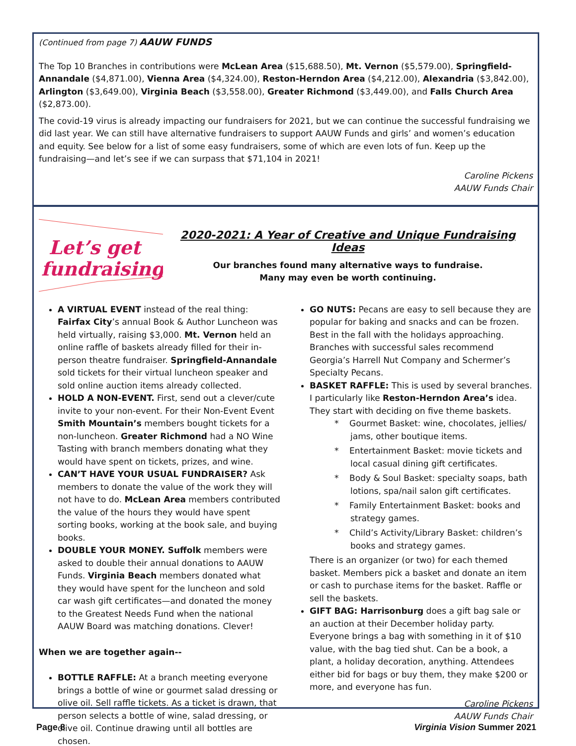(Continued from page 7) AAUW FUNDS
The Top 10 Branches in contributions were McLean Area ($15,688.50), Mt. Vernon ($5,579.00), Springfield-Annandale ($4,871.00), Vienna Area ($4,324.00), Reston-Herndon Area ($4,212.00), Alexandria ($3,842.00), Arlington ($3,649.00), Virginia Beach ($3,558.00), Greater Richmond ($3,449.00), and Falls Church Area ($2,873.00).
The covid-19 virus is already impacting our fundraisers for 2021, but we can continue the successful fundraising we did last year. We can still have alternative fundraisers to support AAUW Funds and girls’ and women’s education and equity. See below for a list of some easy fundraisers, some of which are even lots of fun. Keep up the fundraising—and let’s see if we can surpass that $71,104 in 2021!
Caroline Pickens
AAUW Funds Chair
Let’s get
fundraising!
2020-2021: A Year of Creative and Unique Fundraising Ideas
Our branches found many alternative ways to fundraise.
Many may even be worth continuing.
A VIRTUAL EVENT instead of the real thing: Fairfax City’s annual Book & Author Luncheon was held virtually, raising $3,000. Mt. Vernon held an online raffle of baskets already filled for their in-person theatre fundraiser. Springfield-Annandale sold tickets for their virtual luncheon speaker and sold online auction items already collected.
HOLD A NON-EVENT. First, send out a clever/cute invite to your non-event. For their Non-Event Event Smith Mountain’s members bought tickets for a non-luncheon. Greater Richmond had a NO Wine Tasting with branch members donating what they would have spent on tickets, prizes, and wine.
CAN’T HAVE YOUR USUAL FUNDRAISER? Ask members to donate the value of the work they will not have to do. McLean Area members contributed the value of the hours they would have spent sorting books, working at the book sale, and buying books.
DOUBLE YOUR MONEY. Suffolk members were asked to double their annual donations to AAUW Funds. Virginia Beach members donated what they would have spent for the luncheon and sold car wash gift certificates—and donated the money to the Greatest Needs Fund when the national AAUW Board was matching donations. Clever!
When we are together again--
BOTTLE RAFFLE: At a branch meeting everyone brings a bottle of wine or gourmet salad dressing or olive oil. Sell raffle tickets. As a ticket is drawn, that person selects a bottle of wine, salad dressing, or olive oil. Continue drawing until all bottles are chosen.
GO NUTS: Pecans are easy to sell because they are popular for baking and snacks and can be frozen. Best in the fall with the holidays approaching. Branches with successful sales recommend Georgia’s Harrell Nut Company and Schermer’s Specialty Pecans.
BASKET RAFFLE: This is used by several branches. I particularly like Reston-Herndon Area’s idea. They start with deciding on five theme baskets.
* Gourmet Basket: wine, chocolates, jellies/ jams, other boutique items.
* Entertainment Basket: movie tickets and local casual dining gift certificates.
* Body & Soul Basket: specialty soaps, bath lotions, spa/nail salon gift certificates.
* Family Entertainment Basket: books and strategy games.
* Child’s Activity/Library Basket: children’s books and strategy games.
There is an organizer (or two) for each themed basket. Members pick a basket and donate an item or cash to purchase items for the basket. Raffle or sell the baskets.
GIFT BAG: Harrisonburg does a gift bag sale or an auction at their December holiday party. Everyone brings a bag with something in it of $10 value, with the bag tied shut. Can be a book, a plant, a holiday decoration, anything. Attendees either bid for bags or buy them, they make $200 or more, and everyone has fun.
Caroline Pickens
AAUW Funds Chair
Page 8 Virginia Vision Summer 2021